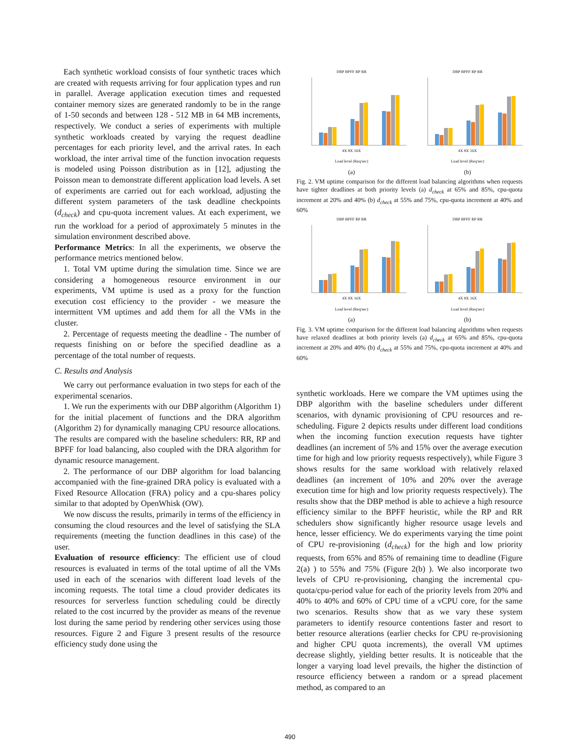Each synthetic workload consists of four synthetic traces which are created with requests arriving for four application types and run in parallel. Average application execution times and requested container memory sizes are generated randomly to be in the range of 1-50 seconds and between 128 - 512 MB in 64 MB increments, respectively. We conduct a series of experiments with multiple synthetic workloads created by varying the request deadline percentages for each priority level, and the arrival rates. In each workload, the inter arrival time of the function invocation requests is modeled using Poisson distribution as in [12], adjusting the Poisson mean to demonstrate different application load levels. A set of experiments are carried out for each workload, adjusting the different system parameters of the task deadline checkpoints (d<sub>check</sub>) and cpu-quota increment values. At each experiment, we run the workload for a period of approximately 5 minutes in the simulation environment described above.
Performance Metrics: In all the experiments, we observe the performance metrics mentioned below.
1. Total VM uptime during the simulation time. Since we are considering a homogeneous resource environment in our experiments, VM uptime is used as a proxy for the function execution cost efficiency to the provider - we measure the intermittent VM uptimes and add them for all the VMs in the cluster.
2. Percentage of requests meeting the deadline - The number of requests finishing on or before the specified deadline as a percentage of the total number of requests.
C. Results and Analysis
We carry out performance evaluation in two steps for each of the experimental scenarios.
1. We run the experiments with our DBP algorithm (Algorithm 1) for the initial placement of functions and the DRA algorithm (Algorithm 2) for dynamically managing CPU resource allocations. The results are compared with the baseline schedulers: RR, RP and BPFF for load balancing, also coupled with the DRA algorithm for dynamic resource management.
2. The performance of our DBP algorithm for load balancing accompanied with the fine-grained DRA policy is evaluated with a Fixed Resource Allocation (FRA) policy and a cpu-shares policy similar to that adopted by OpenWhisk (OW).
We now discuss the results, primarily in terms of the efficiency in consuming the cloud resources and the level of satisfying the SLA requirements (meeting the function deadlines in this case) of the user.
Evaluation of resource efficiency: The efficient use of cloud resources is evaluated in terms of the total uptime of all the VMs used in each of the scenarios with different load levels of the incoming requests. The total time a cloud provider dedicates its resources for serverless function scheduling could be directly related to the cost incurred by the provider as means of the revenue lost during the same period by rendering other services using those resources. Figure 2 and Figure 3 present results of the resource efficiency study done using the
DBP BPFF RP RR
4X 8X 16X
Load level (Req/sec)
(a)
DBP BPFF RP RR
4X 8X 16X
Load level (Req/sec)
(b)
Fig. 2. VM uptime comparison for the different load balancing algorithms when requests have tighter deadlines at both priority levels (a) d<sub>check</sub> at 65% and 85%, cpu-quota increment at 20% and 40% (b) d<sub>check</sub> at 55% and 75%, cpu-quota increment at 40% and 60%
DBP BPFF RP RR
4X 8X 16X
Load level (Req/sec)
(a)
DBP BPFF RP RR
4X 8X 16X
Load level (Req/sec)
(b)
Fig. 3. VM uptime comparison for the different load balancing algorithms when requests have relaxed deadlines at both priority levels (a) d<sub>check</sub> at 65% and 85%, cpu-quota increment at 20% and 40% (b) d<sub>check</sub> at 55% and 75%, cpu-quota increment at 40% and 60%
synthetic workloads. Here we compare the VM uptimes using the DBP algorithm with the baseline schedulers under different scenarios, with dynamic provisioning of CPU resources and re-scheduling. Figure 2 depicts results under different load conditions when the incoming function execution requests have tighter deadlines (an increment of 5% and 15% over the average execution time for high and low priority requests respectively), while Figure 3 shows results for the same workload with relatively relaxed deadlines (an increment of 10% and 20% over the average execution time for high and low priority requests respectively). The results show that the DBP method is able to achieve a high resource efficiency similar to the BPFF heuristic, while the RP and RR schedulers show significantly higher resource usage levels and hence, lesser efficiency. We do experiments varying the time point of CPU re-provisioning (d<sub>check</sub>) for the high and low priority requests, from 65% and 85% of remaining time to deadline (Figure 2(a) ) to 55% and 75% (Figure 2(b) ). We also incorporate two levels of CPU re-provisioning, changing the incremental cpu-quota/cpu-period value for each of the priority levels from 20% and 40% to 40% and 60% of CPU time of a vCPU core, for the same two scenarios. Results show that as we vary these system parameters to identify resource contentions faster and resort to better resource alterations (earlier checks for CPU re-provisioning and higher CPU quota increments), the overall VM uptimes decrease slightly, yielding better results. It is noticeable that the longer a varying load level prevails, the higher the distinction of resource efficiency between a random or a spread placement method, as compared to an
490